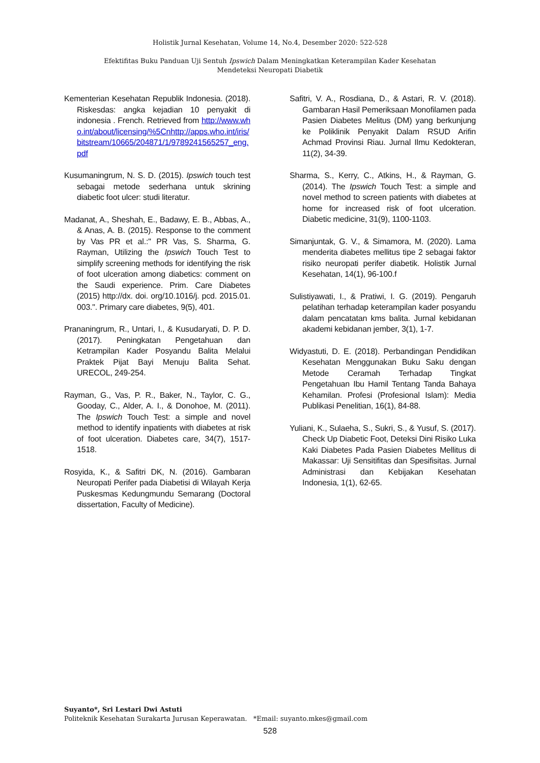Holistik Jurnal Kesehatan, Volume 14, No.4, Desember 2020: 522-528
Efektifitas Buku Panduan Uji Sentuh Ipswich Dalam Meningkatkan Keterampilan Kader Kesehatan
Mendeteksi Neuropati Diabetik
Kementerian Kesehatan Republik Indonesia. (2018). Riskesdas: angka kejadian 10 penyakit di indonesia . French. Retrieved from http://www.who.int/about/licensing/%5Cnhttp://apps.who.int/iris/bitstream/10665/204871/1/9789241565257_eng.pdf
Kusumaningrum, N. S. D. (2015). Ipswich touch test sebagai metode sederhana untuk skrining diabetic foot ulcer: studi literatur.
Madanat, A., Sheshah, E., Badawy, E. B., Abbas, A., & Anas, A. B. (2015). Response to the comment by Vas PR et al.:" PR Vas, S. Sharma, G. Rayman, Utilizing the Ipswich Touch Test to simplify screening methods for identifying the risk of foot ulceration among diabetics: comment on the Saudi experience. Prim. Care Diabetes (2015) http://dx. doi. org/10.1016/j. pcd. 2015.01. 003.". Primary care diabetes, 9(5), 401.
Prananingrum, R., Untari, I., & Kusudaryati, D. P. D. (2017). Peningkatan Pengetahuan dan Ketrampilan Kader Posyandu Balita Melalui Praktek Pijat Bayi Menuju Balita Sehat. URECOL, 249-254.
Rayman, G., Vas, P. R., Baker, N., Taylor, C. G., Gooday, C., Alder, A. I., & Donohoe, M. (2011). The Ipswich Touch Test: a simple and novel method to identify inpatients with diabetes at risk of foot ulceration. Diabetes care, 34(7), 1517-1518.
Rosyida, K., & Safitri DK, N. (2016). Gambaran Neuropati Perifer pada Diabetisi di Wilayah Kerja Puskesmas Kedungmundu Semarang (Doctoral dissertation, Faculty of Medicine).
Safitri, V. A., Rosdiana, D., & Astari, R. V. (2018). Gambaran Hasil Pemeriksaan Monofilamen pada Pasien Diabetes Melitus (DM) yang berkunjung ke Poliklinik Penyakit Dalam RSUD Arifin Achmad Provinsi Riau. Jurnal Ilmu Kedokteran, 11(2), 34-39.
Sharma, S., Kerry, C., Atkins, H., & Rayman, G. (2014). The Ipswich Touch Test: a simple and novel method to screen patients with diabetes at home for increased risk of foot ulceration. Diabetic medicine, 31(9), 1100-1103.
Simanjuntak, G. V., & Simamora, M. (2020). Lama menderita diabetes mellitus tipe 2 sebagai faktor risiko neuropati perifer diabetik. Holistik Jurnal Kesehatan, 14(1), 96-100.f
Sulistiyawati, I., & Pratiwi, I. G. (2019). Pengaruh pelatihan terhadap keterampilan kader posyandu dalam pencatatan kms balita. Jurnal kebidanan akademi kebidanan jember, 3(1), 1-7.
Widyastuti, D. E. (2018). Perbandingan Pendidikan Kesehatan Menggunakan Buku Saku dengan Metode Ceramah Terhadap Tingkat Pengetahuan Ibu Hamil Tentang Tanda Bahaya Kehamilan. Profesi (Profesional Islam): Media Publikasi Penelitian, 16(1), 84-88.
Yuliani, K., Sulaeha, S., Sukri, S., & Yusuf, S. (2017). Check Up Diabetic Foot, Deteksi Dini Risiko Luka Kaki Diabetes Pada Pasien Diabetes Mellitus di Makassar: Uji Sensitifitas dan Spesifisitas. Jurnal Administrasi dan Kebijakan Kesehatan Indonesia, 1(1), 62-65.
Suyanto*, Sri Lestari Dwi Astuti
Politeknik Kesehatan Surakarta Jurusan Keperawatan. *Email: suyanto.mkes@gmail.com
528